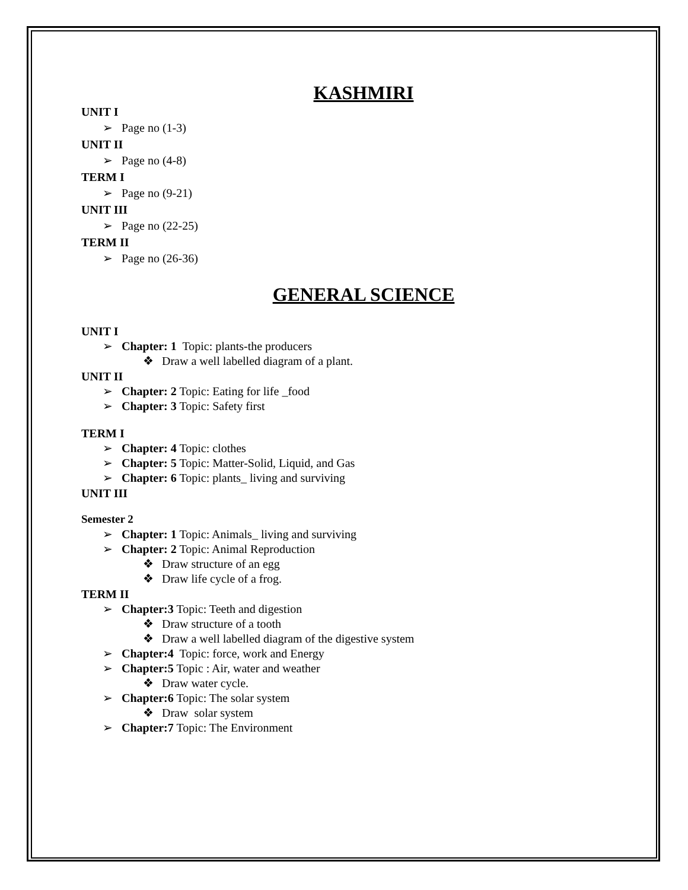KASHMIRI
UNIT I
➢ Page no (1-3)
UNIT II
➢ Page no (4-8)
TERM I
➢ Page no (9-21)
UNIT III
➢ Page no (22-25)
TERM II
➢ Page no (26-36)
GENERAL SCIENCE
UNIT I
➢ Chapter: 1 Topic: plants-the producers
❖ Draw a well labelled diagram of a plant.
UNIT II
➢ Chapter: 2 Topic: Eating for life _food
➢ Chapter: 3 Topic: Safety first
TERM I
➢ Chapter: 4 Topic: clothes
➢ Chapter: 5 Topic: Matter-Solid, Liquid, and Gas
➢ Chapter: 6 Topic: plants_ living and surviving
UNIT III
Semester 2
➢ Chapter: 1 Topic: Animals_ living and surviving
➢ Chapter: 2 Topic: Animal Reproduction
❖ Draw structure of an egg
❖ Draw life cycle of a frog.
TERM II
➢ Chapter:3 Topic: Teeth and digestion
❖ Draw structure of a tooth
❖ Draw a well labelled diagram of the digestive system
➢ Chapter:4 Topic: force, work and Energy
➢ Chapter:5 Topic : Air, water and weather
❖ Draw water cycle.
➢ Chapter:6 Topic: The solar system
❖ Draw solar system
➢ Chapter:7 Topic: The Environment